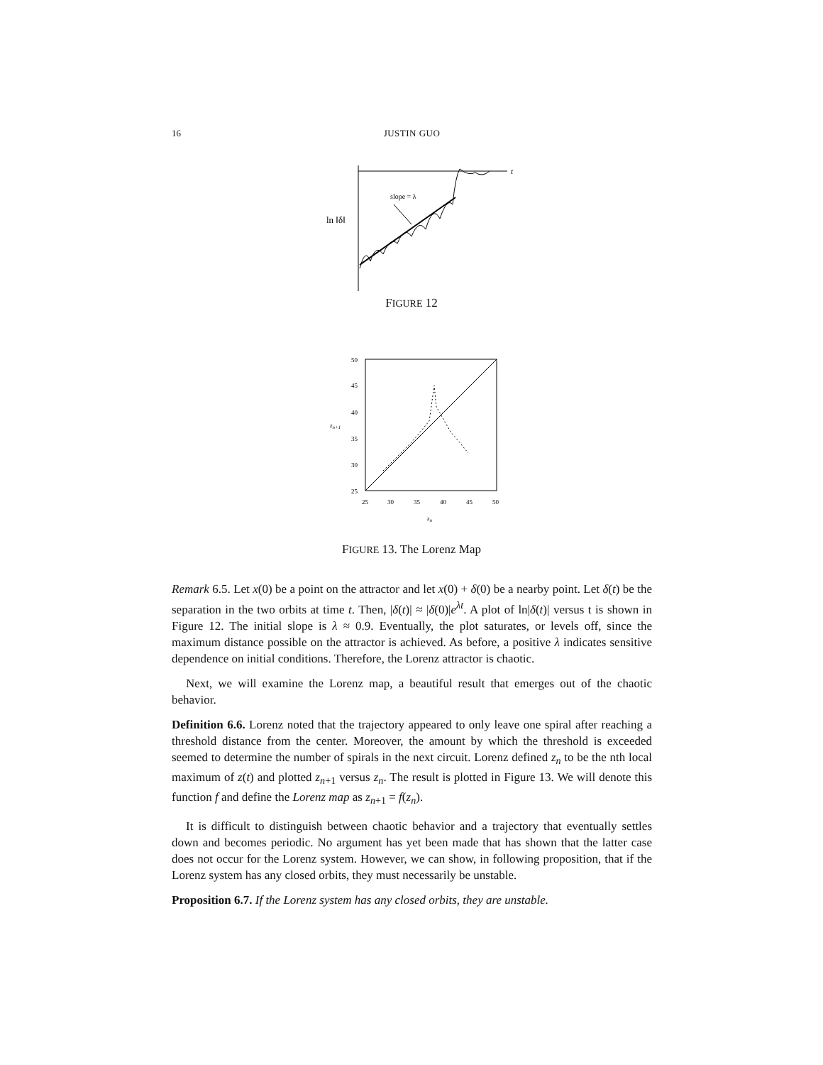16 JUSTIN GUO
t
ln ‖δ‖
slope = λ
FIGURE 12
50
45
40
35
30
25
25
30
35
40
45
50
zn+1
zn
FIGURE 13. The Lorenz Map
Remark 6.5. Let x(0) be a point on the attractor and let x(0) + δ(0) be a nearby point. Let δ(t) be the separation in the two orbits at time t. Then, |δ(t)| ≈ |δ(0)|e<sup>λt</sup>. A plot of ln|δ(t)| versus t is shown in Figure 12. The initial slope is λ ≈ 0.9. Eventually, the plot saturates, or levels off, since the maximum distance possible on the attractor is achieved. As before, a positive λ indicates sensitive dependence on initial conditions. Therefore, the Lorenz attractor is chaotic.
Next, we will examine the Lorenz map, a beautiful result that emerges out of the chaotic behavior.
Definition 6.6. Lorenz noted that the trajectory appeared to only leave one spiral after reaching a threshold distance from the center. Moreover, the amount by which the threshold is exceeded seemed to determine the number of spirals in the next circuit. Lorenz defined z<sub>n</sub> to be the nth local maximum of z(t) and plotted z<sub>n+1</sub> versus z<sub>n</sub>. The result is plotted in Figure 13. We will denote this function f and define the Lorenz map as z<sub>n+1</sub> = f(z<sub>n</sub>).
It is difficult to distinguish between chaotic behavior and a trajectory that eventually settles down and becomes periodic. No argument has yet been made that has shown that the latter case does not occur for the Lorenz system. However, we can show, in following proposition, that if the Lorenz system has any closed orbits, they must necessarily be unstable.
Proposition 6.7. If the Lorenz system has any closed orbits, they are unstable.